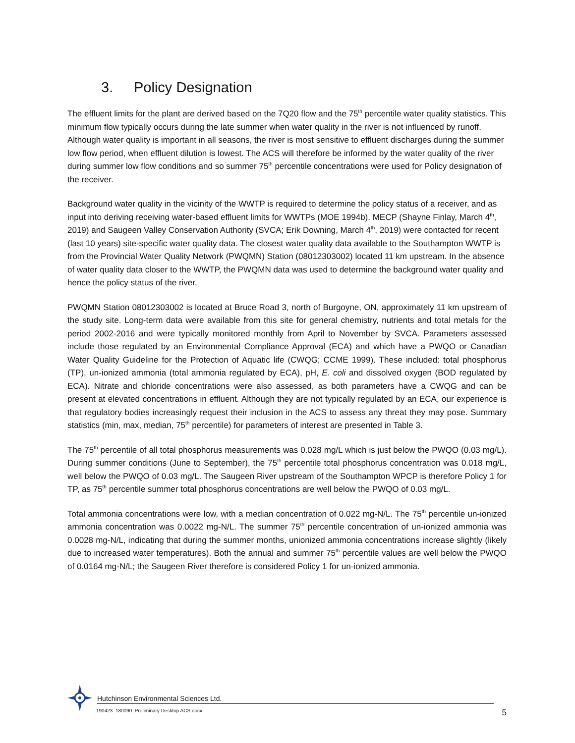3. Policy Designation
The effluent limits for the plant are derived based on the 7Q20 flow and the 75<sup>th</sup> percentile water quality statistics. This minimum flow typically occurs during the late summer when water quality in the river is not influenced by runoff. Although water quality is important in all seasons, the river is most sensitive to effluent discharges during the summer low flow period, when effluent dilution is lowest. The ACS will therefore be informed by the water quality of the river during summer low flow conditions and so summer 75<sup>th</sup> percentile concentrations were used for Policy designation of the receiver.
Background water quality in the vicinity of the WWTP is required to determine the policy status of a receiver, and as input into deriving receiving water-based effluent limits for WWTPs (MOE 1994b). MECP (Shayne Finlay, March 4<sup>th</sup>, 2019) and Saugeen Valley Conservation Authority (SVCA; Erik Downing, March 4<sup>th</sup>, 2019) were contacted for recent (last 10 years) site-specific water quality data. The closest water quality data available to the Southampton WWTP is from the Provincial Water Quality Network (PWQMN) Station (08012303002) located 11 km upstream. In the absence of water quality data closer to the WWTP, the PWQMN data was used to determine the background water quality and hence the policy status of the river.
PWQMN Station 08012303002 is located at Bruce Road 3, north of Burgoyne, ON, approximately 11 km upstream of the study site. Long-term data were available from this site for general chemistry, nutrients and total metals for the period 2002-2016 and were typically monitored monthly from April to November by SVCA. Parameters assessed include those regulated by an Environmental Compliance Approval (ECA) and which have a PWQO or Canadian Water Quality Guideline for the Protection of Aquatic life (CWQG; CCME 1999). These included: total phosphorus (TP), un-ionized ammonia (total ammonia regulated by ECA), pH, E. coli and dissolved oxygen (BOD regulated by ECA). Nitrate and chloride concentrations were also assessed, as both parameters have a CWQG and can be present at elevated concentrations in effluent. Although they are not typically regulated by an ECA, our experience is that regulatory bodies increasingly request their inclusion in the ACS to assess any threat they may pose. Summary statistics (min, max, median, 75<sup>th</sup> percentile) for parameters of interest are presented in Table 3.
The 75<sup>th</sup> percentile of all total phosphorus measurements was 0.028 mg/L which is just below the PWQO (0.03 mg/L). During summer conditions (June to September), the 75<sup>th</sup> percentile total phosphorus concentration was 0.018 mg/L, well below the PWQO of 0.03 mg/L. The Saugeen River upstream of the Southampton WPCP is therefore Policy 1 for TP, as 75<sup>th</sup> percentile summer total phosphorus concentrations are well below the PWQO of 0.03 mg/L.
Total ammonia concentrations were low, with a median concentration of 0.022 mg-N/L. The 75<sup>th</sup> percentile un-ionized ammonia concentration was 0.0022 mg-N/L. The summer 75<sup>th</sup> percentile concentration of un-ionized ammonia was 0.0028 mg-N/L, indicating that during the summer months, unionized ammonia concentrations increase slightly (likely due to increased water temperatures). Both the annual and summer 75<sup>th</sup> percentile values are well below the PWQO of 0.0164 mg-N/L; the Saugeen River therefore is considered Policy 1 for un-ionized ammonia.
Hutchinson Environmental Sciences Ltd.
190423_180090_Preliminary Desktop ACS.docx 5